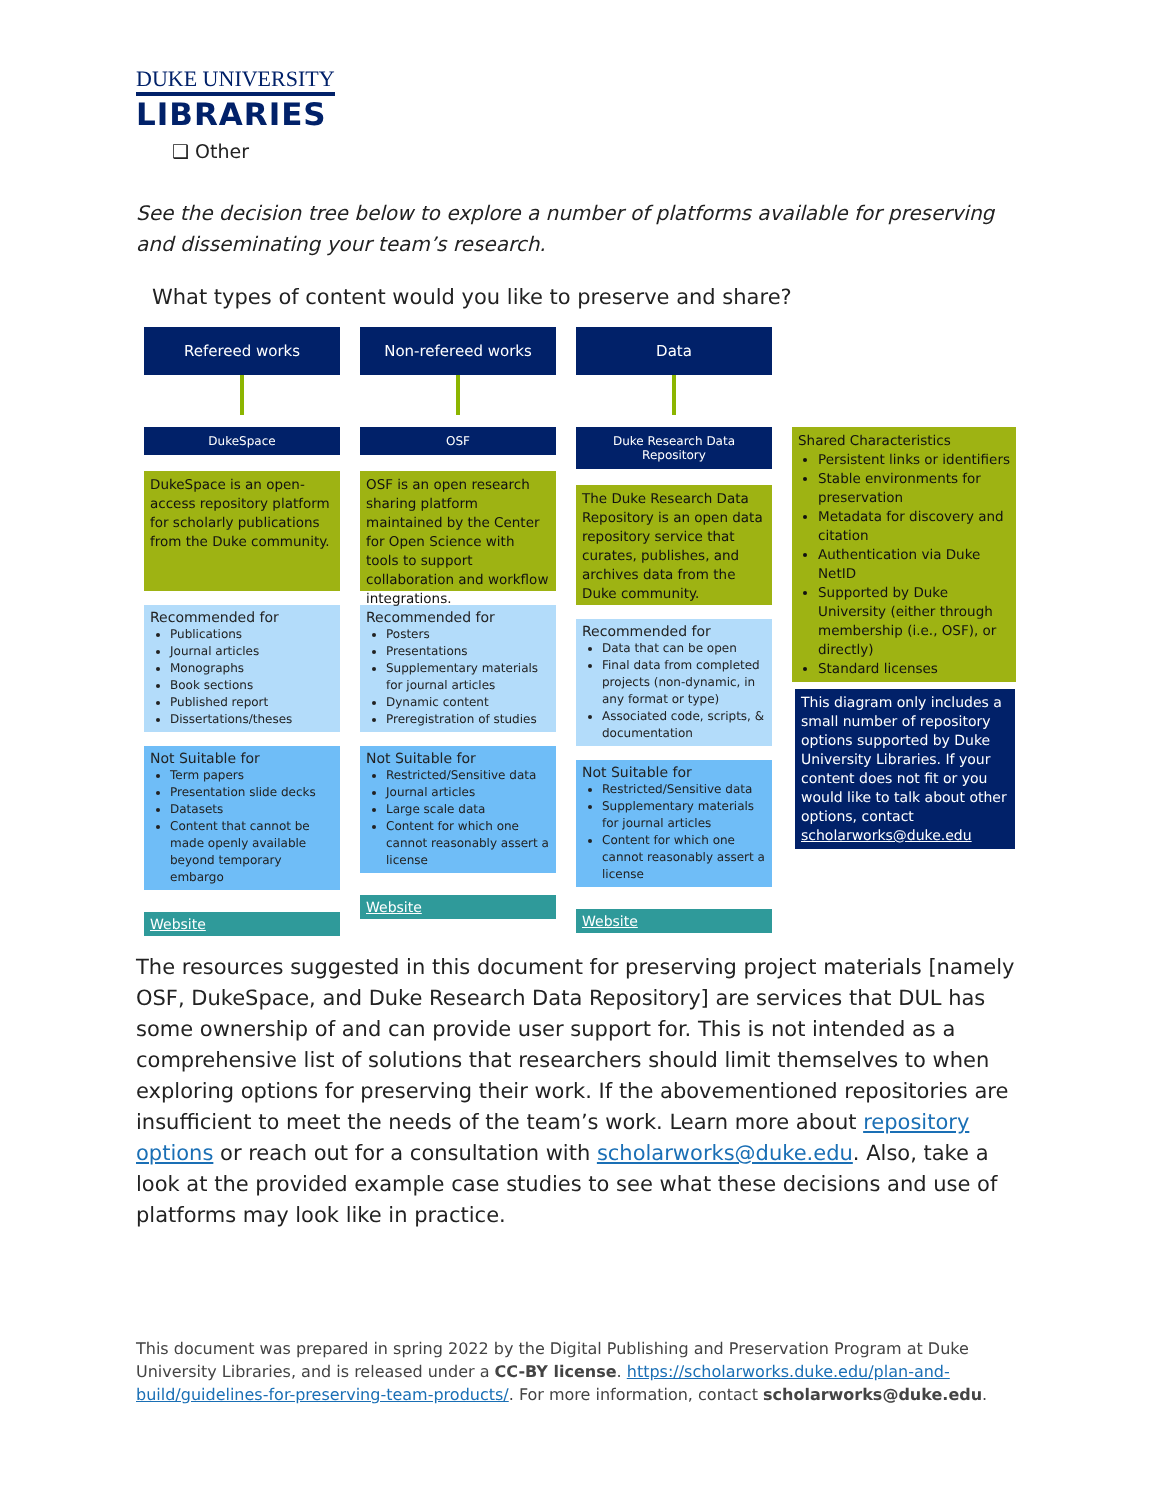DUKE UNIVERSITY
LIBRARIES
❑ Other
See the decision tree below to explore a number of platforms available for preserving and disseminating your team’s research.
What types of content would you like to preserve and share?
Refereed works
DukeSpace
DukeSpace is an open-access repository platform for scholarly publications from the Duke community.
Recommended for
Publications
Journal articles
Monographs
Book sections
Published report
Dissertations/theses
Not Suitable for
Term papers
Presentation slide decks
Datasets
Content that cannot be made openly available beyond temporary embargo
Website
Non-refereed works
OSF
OSF is an open research sharing platform maintained by the Center for Open Science with tools to support collaboration and workflow integrations.
Recommended for
Posters
Presentations
Supplementary materials for journal articles
Dynamic content
Preregistration of studies
Not Suitable for
Restricted/Sensitive data
Journal articles
Large scale data
Content for which one cannot reasonably assert a license
Website
Data
Duke Research Data Repository
The Duke Research Data Repository is an open data repository service that curates, publishes, and archives data from the Duke community.
Recommended for
Data that can be open
Final data from completed projects (non-dynamic, in any format or type)
Associated code, scripts, & documentation
Not Suitable for
Restricted/Sensitive data
Supplementary materials for journal articles
Content for which one cannot reasonably assert a license
Website
Shared Characteristics
Persistent links or identifiers
Stable environments for preservation
Metadata for discovery and citation
Authentication via Duke NetID
Supported by Duke University (either through membership (i.e., OSF), or directly)
Standard licenses
This diagram only includes a small number of repository options supported by Duke University Libraries. If your content does not fit or you would like to talk about other options, contact scholarworks@duke.edu
The resources suggested in this document for preserving project materials [namely OSF, DukeSpace, and Duke Research Data Repository] are services that DUL has some ownership of and can provide user support for. This is not intended as a comprehensive list of solutions that researchers should limit themselves to when exploring options for preserving their work. If the abovementioned repositories are insufficient to meet the needs of the team’s work. Learn more about repository options or reach out for a consultation with scholarworks@duke.edu. Also, take a look at the provided example case studies to see what these decisions and use of platforms may look like in practice.
This document was prepared in spring 2022 by the Digital Publishing and Preservation Program at Duke University Libraries, and is released under a CC-BY license. https://scholarworks.duke.edu/plan-and-build/guidelines-for-preserving-team-products/. For more information, contact scholarworks@duke.edu.